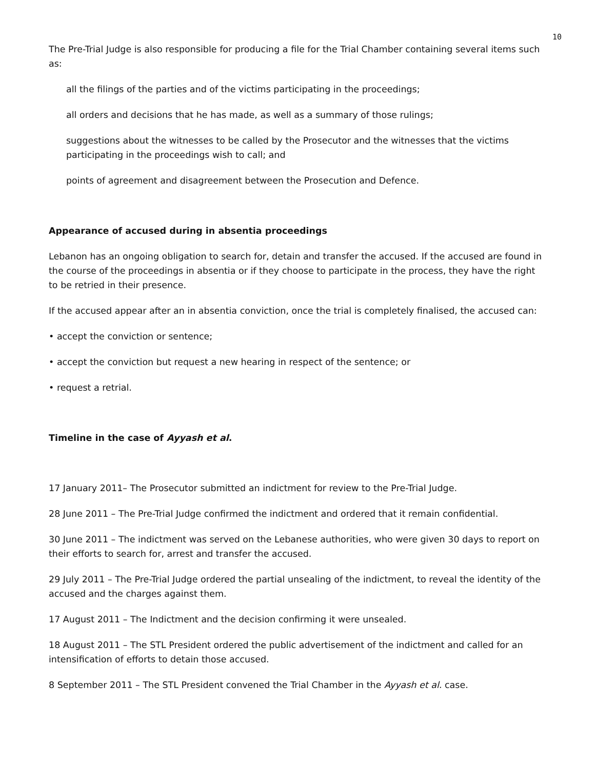10
The Pre-Trial Judge is also responsible for producing a file for the Trial Chamber containing several items such as:
all the filings of the parties and of the victims participating in the proceedings;
all orders and decisions that he has made, as well as a summary of those rulings;
suggestions about the witnesses to be called by the Prosecutor and the witnesses that the victims participating in the proceedings wish to call; and
points of agreement and disagreement between the Prosecution and Defence.
Appearance of accused during in absentia proceedings
Lebanon has an ongoing obligation to search for, detain and transfer the accused. If the accused are found in the course of the proceedings in absentia or if they choose to participate in the process, they have the right to be retried in their presence.
If the accused appear after an in absentia conviction, once the trial is completely finalised, the accused can:
• accept the conviction or sentence;
• accept the conviction but request a new hearing in respect of the sentence; or
• request a retrial.
Timeline in the case of Ayyash et al.
17 January 2011– The Prosecutor submitted an indictment for review to the Pre-Trial Judge.
28 June 2011 – The Pre-Trial Judge confirmed the indictment and ordered that it remain confidential.
30 June 2011 – The indictment was served on the Lebanese authorities, who were given 30 days to report on their efforts to search for, arrest and transfer the accused.
29 July 2011 – The Pre-Trial Judge ordered the partial unsealing of the indictment, to reveal the identity of the accused and the charges against them.
17 August 2011 – The Indictment and the decision confirming it were unsealed.
18 August 2011 – The STL President ordered the public advertisement of the indictment and called for an intensification of efforts to detain those accused.
8 September 2011 – The STL President convened the Trial Chamber in the Ayyash et al. case.